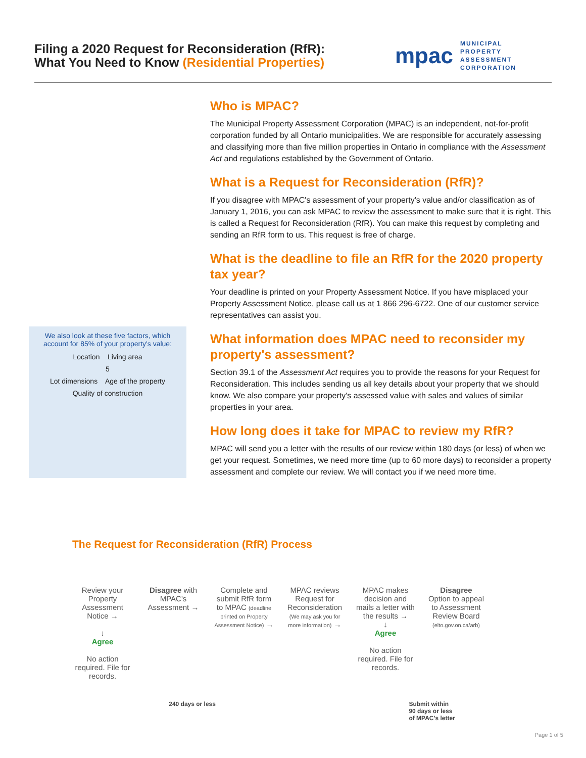Filing a 2020 Request for Reconsideration (RfR):
What You Need to Know (Residential Properties)
mpac MUNICIPAL
PROPERTY
ASSESSMENT
CORPORATION
We also look at these five factors, which account for 85% of your property's value:
Location Living area
5
Lot dimensions Age of the property
Quality of construction
Who is MPAC?
The Municipal Property Assessment Corporation (MPAC) is an independent, not-for-profit corporation funded by all Ontario municipalities. We are responsible for accurately assessing and classifying more than five million properties in Ontario in compliance with the Assessment Act and regulations established by the Government of Ontario.
What is a Request for Reconsideration (RfR)?
If you disagree with MPAC's assessment of your property's value and/or classification as of January 1, 2016, you can ask MPAC to review the assessment to make sure that it is right. This is called a Request for Reconsideration (RfR). You can make this request by completing and sending an RfR form to us. This request is free of charge.
What is the deadline to file an RfR for the 2020 property tax year?
Your deadline is printed on your Property Assessment Notice. If you have misplaced your Property Assessment Notice, please call us at 1 866 296-6722. One of our customer service representatives can assist you.
What information does MPAC need to reconsider my property's assessment?
Section 39.1 of the Assessment Act requires you to provide the reasons for your Request for Reconsideration. This includes sending us all key details about your property that we should know. We also compare your property's assessed value with sales and values of similar properties in your area.
How long does it take for MPAC to review my RfR?
MPAC will send you a letter with the results of our review within 180 days (or less) of when we get your request. Sometimes, we need more time (up to 60 more days) to reconsider a property assessment and complete our review. We will contact you if we need more time.
The Request for Reconsideration (RfR) Process
Review your Property Assessment Notice →
↓
Agree
No action required. File for records.
Disagree with MPAC's Assessment →
Complete and submit RfR form to MPAC (deadline printed on Property Assessment Notice) →
MPAC reviews Request for Reconsideration (We may ask you for more information) →
MPAC makes decision and mails a letter with the results →
↓
Agree
No action required. File for records.
Disagree
Option to appeal to Assessment Review Board (elto.gov.on.ca/arb)
240 days or less Submit within
90 days or less
of MPAC's letter
Page 1 of 5